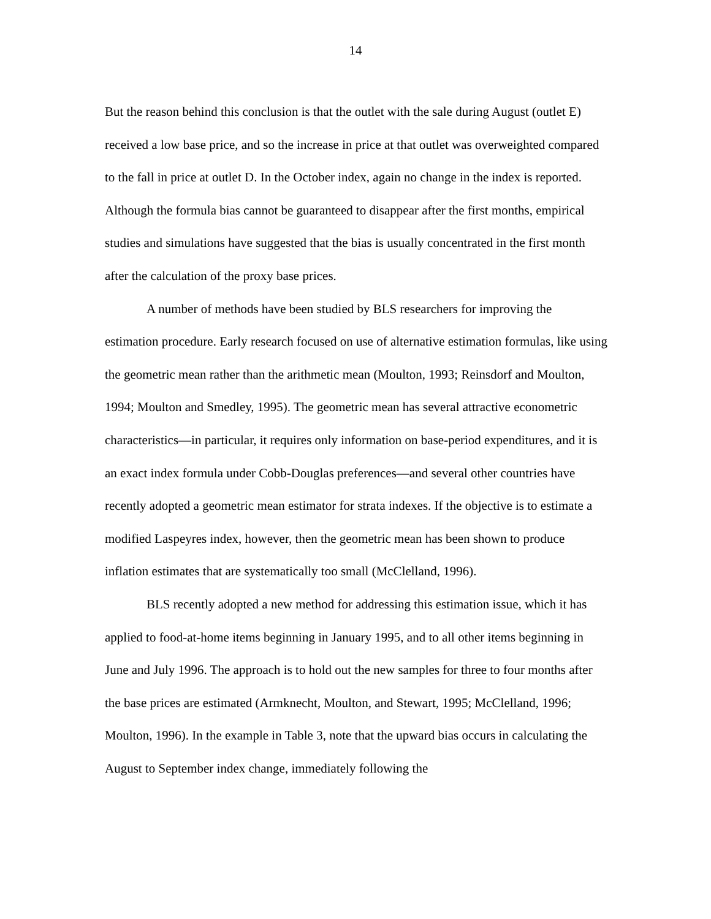14
But the reason behind this conclusion is that the outlet with the sale during August (outlet E) received a low base price, and so the increase in price at that outlet was overweighted compared to the fall in price at outlet D. In the October index, again no change in the index is reported. Although the formula bias cannot be guaranteed to disappear after the first months, empirical studies and simulations have suggested that the bias is usually concentrated in the first month after the calculation of the proxy base prices.
A number of methods have been studied by BLS researchers for improving the estimation procedure. Early research focused on use of alternative estimation formulas, like using the geometric mean rather than the arithmetic mean (Moulton, 1993; Reinsdorf and Moulton, 1994; Moulton and Smedley, 1995). The geometric mean has several attractive econometric characteristics—in particular, it requires only information on base-period expenditures, and it is an exact index formula under Cobb-Douglas preferences—and several other countries have recently adopted a geometric mean estimator for strata indexes. If the objective is to estimate a modified Laspeyres index, however, then the geometric mean has been shown to produce inflation estimates that are systematically too small (McClelland, 1996).
BLS recently adopted a new method for addressing this estimation issue, which it has applied to food-at-home items beginning in January 1995, and to all other items beginning in June and July 1996. The approach is to hold out the new samples for three to four months after the base prices are estimated (Armknecht, Moulton, and Stewart, 1995; McClelland, 1996; Moulton, 1996). In the example in Table 3, note that the upward bias occurs in calculating the August to September index change, immediately following the